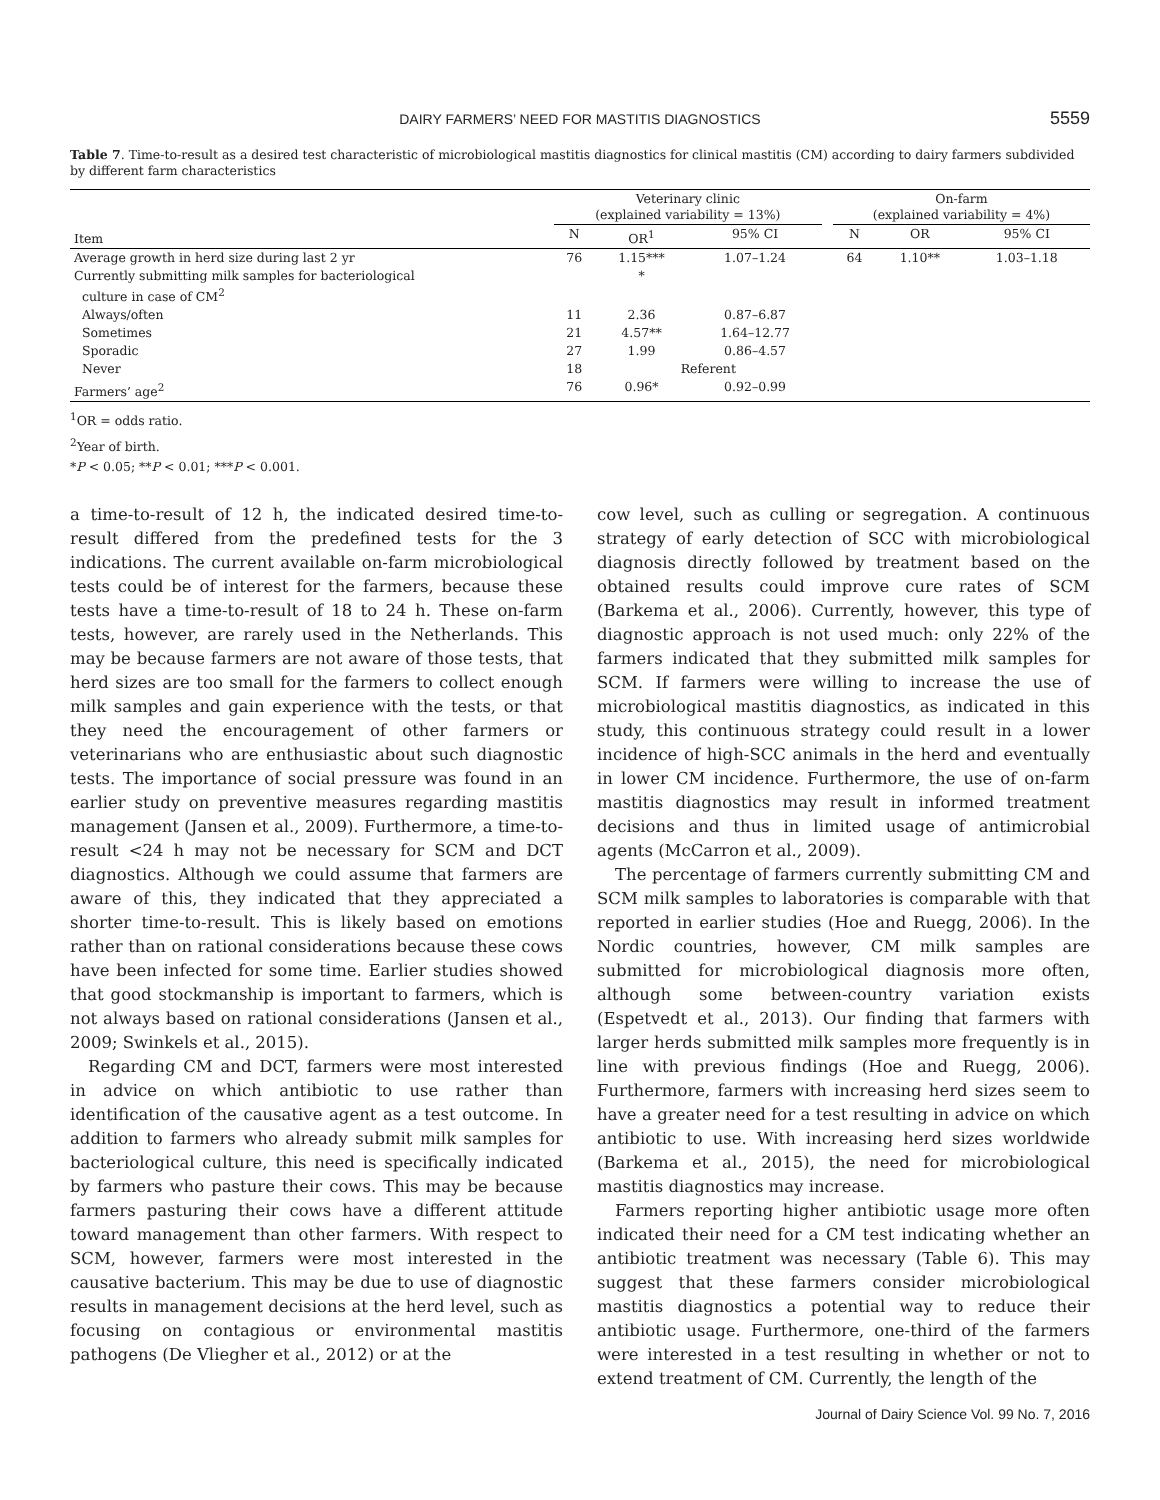DAIRY FARMERS’ NEED FOR MASTITIS DIAGNOSTICS 5559
Table 7. Time-to-result as a desired test characteristic of microbiological mastitis diagnostics for clinical mastitis (CM) according to dairy farmers subdivided by different farm characteristics
| Item | Veterinary clinic (explained variability = 13%) | | | | On-farm (explained variability = 4%) | | |
| --- | --- | --- | --- | --- | --- | --- | --- |
| | N | OR<sup>1</sup> | 95% CI | | N | OR | 95% CI |
| Average growth in herd size during last 2 yr | 76 | 1.15*** | 1.07–1.24 | | 64 | 1.10** | 1.03–1.18 |
| Currently submitting milk samples for bacteriological culture in case of CM<sup>2</sup> | | * | | | | | |
| Always/often | 11 | 2.36 | 0.87–6.87 | | | | |
| Sometimes | 21 | 4.57** | 1.64–12.77 | | | | |
| Sporadic | 27 | 1.99 | 0.86–4.57 | | | | |
| Never | 18 | Referent | | | | | |
| Farmers’ age<sup>2</sup> | 76 | 0.96* | 0.92–0.99 | | | | |
<sup>1</sup> OR = odds ratio.
<sup>2</sup> Year of birth.
*P < 0.05; **P < 0.01; ***P < 0.001.
a time-to-result of 12 h, the indicated desired time-to-result differed from the predefined tests for the 3 indications. The current available on-farm microbiological tests could be of interest for the farmers, because these tests have a time-to-result of 18 to 24 h. These on-farm tests, however, are rarely used in the Netherlands. This may be because farmers are not aware of those tests, that herd sizes are too small for the farmers to collect enough milk samples and gain experience with the tests, or that they need the encouragement of other farmers or veterinarians who are enthusiastic about such diagnostic tests. The importance of social pressure was found in an earlier study on preventive measures regarding mastitis management (Jansen et al., 2009). Furthermore, a time-to-result <24 h may not be necessary for SCM and DCT diagnostics. Although we could assume that farmers are aware of this, they indicated that they appreciated a shorter time-to-result. This is likely based on emotions rather than on rational considerations because these cows have been infected for some time. Earlier studies showed that good stockmanship is important to farmers, which is not always based on rational considerations (Jansen et al., 2009; Swinkels et al., 2015).
Regarding CM and DCT, farmers were most interested in advice on which antibiotic to use rather than identification of the causative agent as a test outcome. In addition to farmers who already submit milk samples for bacteriological culture, this need is specifically indicated by farmers who pasture their cows. This may be because farmers pasturing their cows have a different attitude toward management than other farmers. With respect to SCM, however, farmers were most interested in the causative bacterium. This may be due to use of diagnostic results in management decisions at the herd level, such as focusing on contagious or environmental mastitis pathogens (De Vliegher et al., 2012) or at the
cow level, such as culling or segregation. A continuous strategy of early detection of SCC with microbiological diagnosis directly followed by treatment based on the obtained results could improve cure rates of SCM (Barkema et al., 2006). Currently, however, this type of diagnostic approach is not used much: only 22% of the farmers indicated that they submitted milk samples for SCM. If farmers were willing to increase the use of microbiological mastitis diagnostics, as indicated in this study, this continuous strategy could result in a lower incidence of high-SCC animals in the herd and eventually in lower CM incidence. Furthermore, the use of on-farm mastitis diagnostics may result in informed treatment decisions and thus in limited usage of antimicrobial agents (McCarron et al., 2009).
The percentage of farmers currently submitting CM and SCM milk samples to laboratories is comparable with that reported in earlier studies (Hoe and Ruegg, 2006). In the Nordic countries, however, CM milk samples are submitted for microbiological diagnosis more often, although some between-country variation exists (Espetvedt et al., 2013). Our finding that farmers with larger herds submitted milk samples more frequently is in line with previous findings (Hoe and Ruegg, 2006). Furthermore, farmers with increasing herd sizes seem to have a greater need for a test resulting in advice on which antibiotic to use. With increasing herd sizes worldwide (Barkema et al., 2015), the need for microbiological mastitis diagnostics may increase.
Farmers reporting higher antibiotic usage more often indicated their need for a CM test indicating whether an antibiotic treatment was necessary (Table 6). This may suggest that these farmers consider microbiological mastitis diagnostics a potential way to reduce their antibiotic usage. Furthermore, one-third of the farmers were interested in a test resulting in whether or not to extend treatment of CM. Currently, the length of the
Journal of Dairy Science Vol. 99 No. 7, 2016